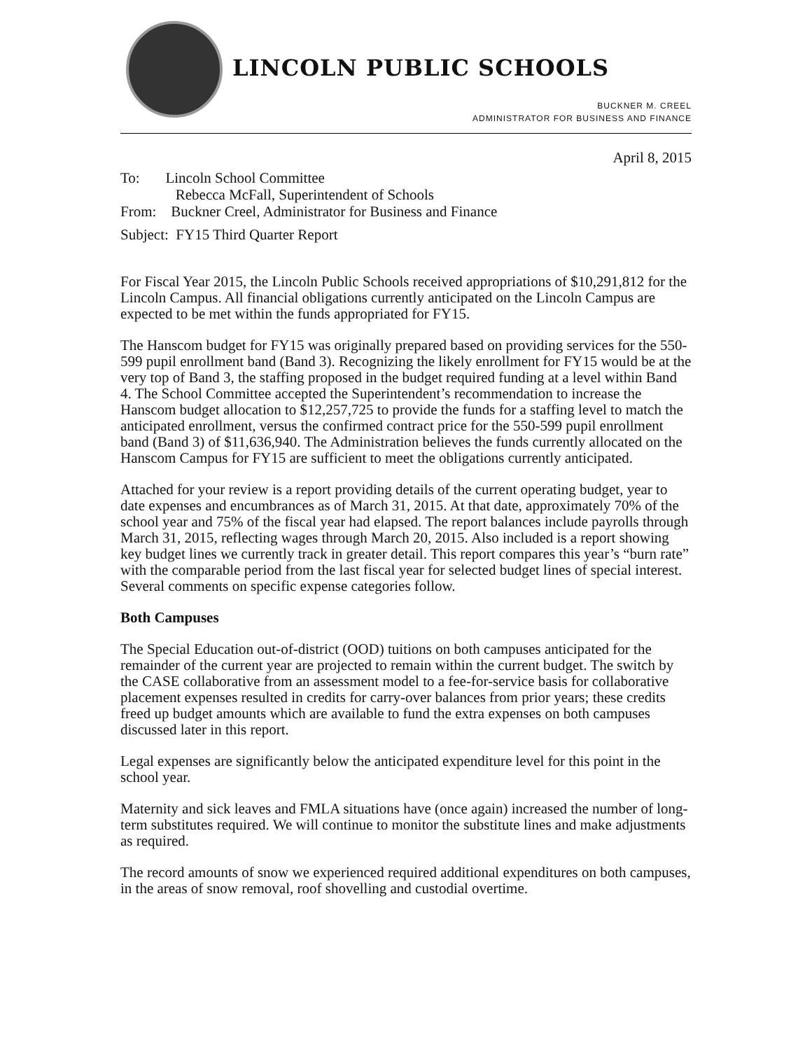LINCOLN PUBLIC SCHOOLS
BUCKNER M. CREEL
ADMINISTRATOR FOR BUSINESS AND FINANCE
April 8, 2015
To: Lincoln School Committee
Rebecca McFall, Superintendent of Schools
From: Buckner Creel, Administrator for Business and Finance
Subject: FY15 Third Quarter Report
For Fiscal Year 2015, the Lincoln Public Schools received appropriations of $10,291,812 for the Lincoln Campus. All financial obligations currently anticipated on the Lincoln Campus are expected to be met within the funds appropriated for FY15.
The Hanscom budget for FY15 was originally prepared based on providing services for the 550-599 pupil enrollment band (Band 3). Recognizing the likely enrollment for FY15 would be at the very top of Band 3, the staffing proposed in the budget required funding at a level within Band 4. The School Committee accepted the Superintendent’s recommendation to increase the Hanscom budget allocation to $12,257,725 to provide the funds for a staffing level to match the anticipated enrollment, versus the confirmed contract price for the 550-599 pupil enrollment band (Band 3) of $11,636,940. The Administration believes the funds currently allocated on the Hanscom Campus for FY15 are sufficient to meet the obligations currently anticipated.
Attached for your review is a report providing details of the current operating budget, year to date expenses and encumbrances as of March 31, 2015. At that date, approximately 70% of the school year and 75% of the fiscal year had elapsed. The report balances include payrolls through March 31, 2015, reflecting wages through March 20, 2015. Also included is a report showing key budget lines we currently track in greater detail. This report compares this year’s “burn rate” with the comparable period from the last fiscal year for selected budget lines of special interest. Several comments on specific expense categories follow.
Both Campuses
The Special Education out-of-district (OOD) tuitions on both campuses anticipated for the remainder of the current year are projected to remain within the current budget. The switch by the CASE collaborative from an assessment model to a fee-for-service basis for collaborative placement expenses resulted in credits for carry-over balances from prior years; these credits freed up budget amounts which are available to fund the extra expenses on both campuses discussed later in this report.
Legal expenses are significantly below the anticipated expenditure level for this point in the school year.
Maternity and sick leaves and FMLA situations have (once again) increased the number of long-term substitutes required. We will continue to monitor the substitute lines and make adjustments as required.
The record amounts of snow we experienced required additional expenditures on both campuses, in the areas of snow removal, roof shovelling and custodial overtime.